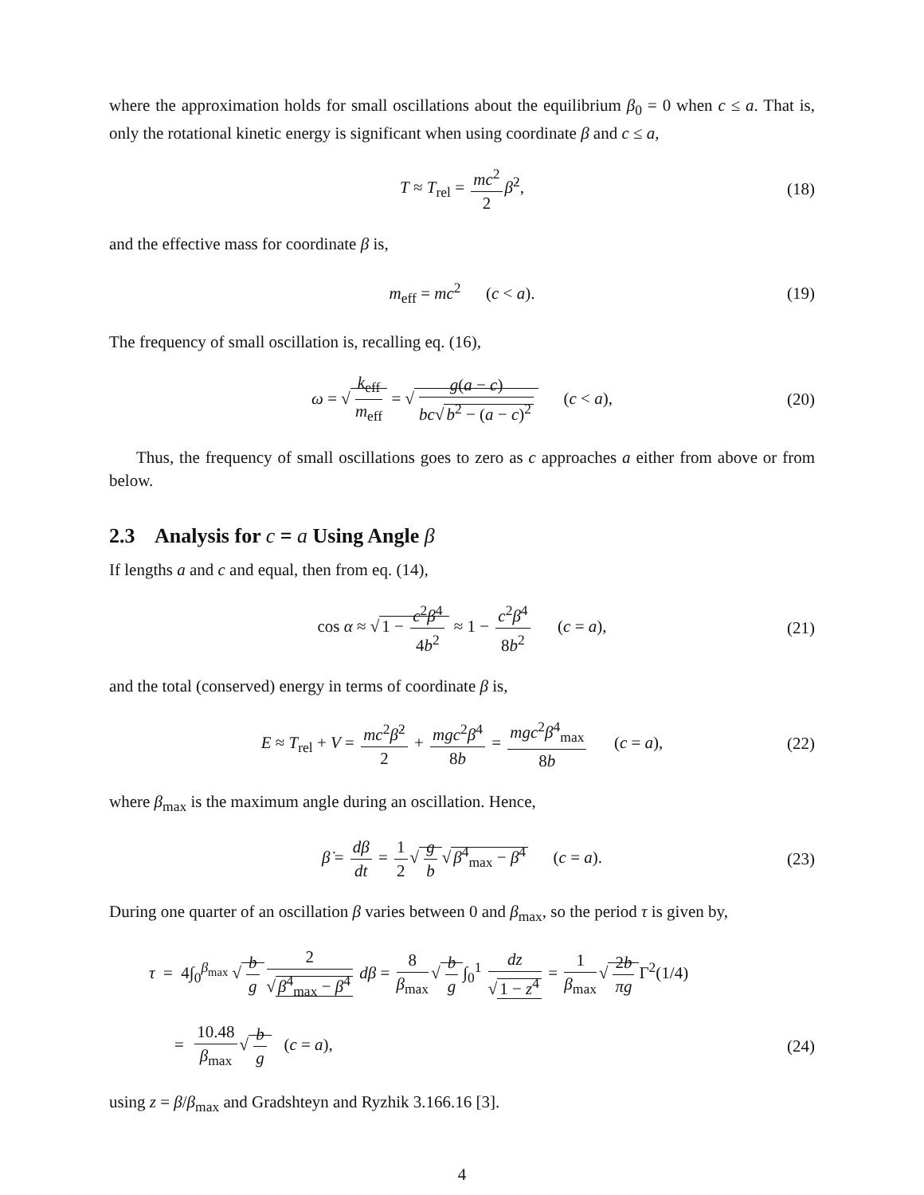where the approximation holds for small oscillations about the equilibrium β<sub>0</sub> = 0 when c ≤ a. That is, only the rotational kinetic energy is significant when using coordinate β and c ≤ a,
T ≈ T<sub>rel</sub> = mc<sup>2</sup> 2 β̇<sup>2</sup>, (18)
and the effective mass for coordinate β is,
m<sub>eff</sub> = mc<sup>2</sup> (c < a). (19)
The frequency of small oscillation is, recalling eq. (16),
ω = √ k<sub>eff</sub> m<sub>eff</sub> = √ g(a − c) bc√ b<sup>2</sup> − (a − c)<sup>2</sup> (c < a), (20)
Thus, the frequency of small oscillations goes to zero as c approaches a either from above or from below.
2.3 Analysis for c = a Using Angle β
If lengths a and c and equal, then from eq. (14),
cos α ≈ √ 1 − c<sup>2</sup>β<sup>4</sup> 4b<sup>2</sup> ≈ 1 − c<sup>2</sup>β<sup>4</sup> 8b<sup>2</sup> (c = a), (21)
and the total (conserved) energy in terms of coordinate β is,
E ≈ T<sub>rel</sub> + V = mc<sup>2</sup>β̇<sup>2</sup> 2 + mgc<sup>2</sup>β<sup>4</sup> 8b = mgc<sup>2</sup>β<sup>4</sup><sub>max</sub> 8b (c = a), (22)
where β<sub>max</sub> is the maximum angle during an oscillation. Hence,
β̇ = dβ dt = 1 2 √ g b √ β<sup>4</sup><sub>max</sub> − β<sup>4</sup> (c = a). (23)
During one quarter of an oscillation β varies between 0 and β<sub>max</sub>, so the period τ is given by,
τ = 4∫<sub>0</sub><sup>β<sub>max</sub></sup> √ b g 2 √ β<sup>4</sup><sub>max</sub> − β<sup>4</sup> dβ = 8 β<sub>max</sub> √ b g ∫<sub>0</sub><sup>1</sup> dz √ 1 − z<sup>4</sup> = 1 β<sub>max</sub> √ 2b πg Γ<sup>2</sup>(1/4)
= 10.48 β<sub>max</sub> √ b g (c = a), (24)
using z = β/β<sub>max</sub> and Gradshteyn and Ryzhik 3.166.16 [3].
4